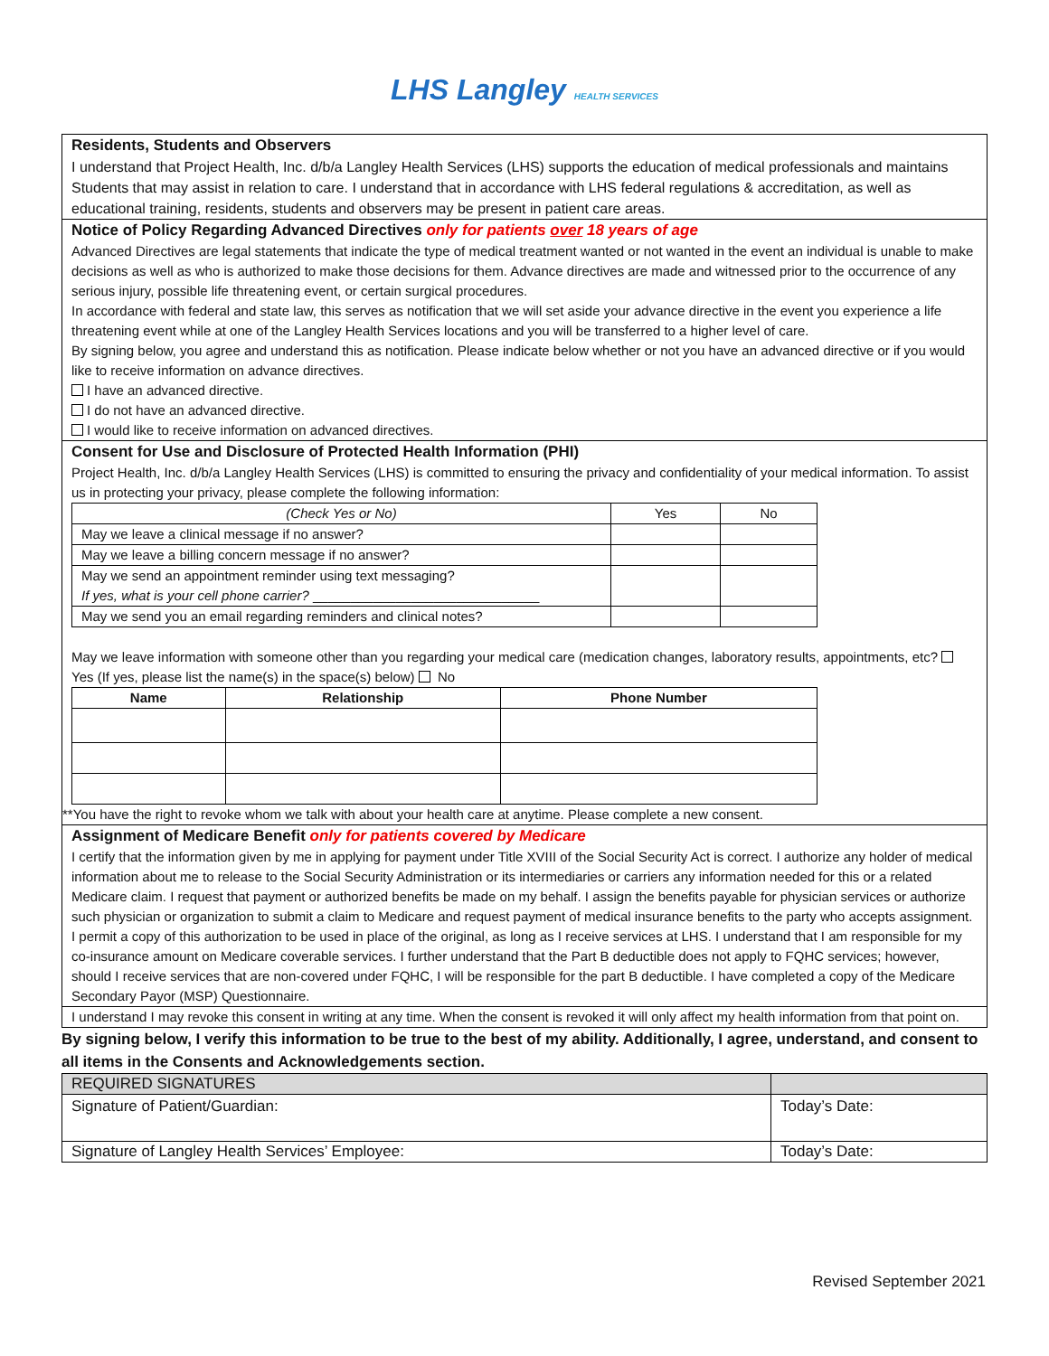LHS Langley HEALTH SERVICES
Residents, Students and Observers
I understand that Project Health, Inc. d/b/a Langley Health Services (LHS) supports the education of medical professionals and maintains Students that may assist in relation to care. I understand that in accordance with LHS federal regulations & accreditation, as well as educational training, residents, students and observers may be present in patient care areas.
Notice of Policy Regarding Advanced Directives only for patients over 18 years of age
Advanced Directives are legal statements that indicate the type of medical treatment wanted or not wanted in the event an individual is unable to make decisions as well as who is authorized to make those decisions for them. Advance directives are made and witnessed prior to the occurrence of any serious injury, possible life threatening event, or certain surgical procedures.
In accordance with federal and state law, this serves as notification that we will set aside your advance directive in the event you experience a life threatening event while at one of the Langley Health Services locations and you will be transferred to a higher level of care.
By signing below, you agree and understand this as notification. Please indicate below whether or not you have an advanced directive or if you would like to receive information on advance directives.
I have an advanced directive.
I do not have an advanced directive.
I would like to receive information on advanced directives.
Consent for Use and Disclosure of Protected Health Information (PHI)
Project Health, Inc. d/b/a Langley Health Services (LHS) is committed to ensuring the privacy and confidentiality of your medical information. To assist us in protecting your privacy, please complete the following information:
| (Check Yes or No) | Yes | No |
| --- | --- | --- |
| May we leave a clinical message if no answer? | | |
| May we leave a billing concern message if no answer? | | |
| May we send an appointment reminder using text messaging? If yes, what is your cell phone carrier? ______________________________ | | |
| May we send you an email regarding reminders and clinical notes? | | |
May we leave information with someone other than you regarding your medical care (medication changes, laboratory results, appointments, etc? Yes (If yes, please list the name(s) in the space(s) below) No
| Name | Relationship | Phone Number |
| --- | --- | --- |
**You have the right to revoke whom we talk with about your health care at anytime. Please complete a new consent.
Assignment of Medicare Benefit only for patients covered by Medicare
I certify that the information given by me in applying for payment under Title XVIII of the Social Security Act is correct. I authorize any holder of medical information about me to release to the Social Security Administration or its intermediaries or carriers any information needed for this or a related Medicare claim. I request that payment or authorized benefits be made on my behalf. I assign the benefits payable for physician services or authorize such physician or organization to submit a claim to Medicare and request payment of medical insurance benefits to the party who accepts assignment. I permit a copy of this authorization to be used in place of the original, as long as I receive services at LHS. I understand that I am responsible for my co-insurance amount on Medicare coverable services. I further understand that the Part B deductible does not apply to FQHC services; however, should I receive services that are non-covered under FQHC, I will be responsible for the part B deductible. I have completed a copy of the Medicare Secondary Payor (MSP) Questionnaire.
I understand I may revoke this consent in writing at any time. When the consent is revoked it will only affect my health information from that point on.
By signing below, I verify this information to be true to the best of my ability. Additionally, I agree, understand, and consent to all items in the Consents and Acknowledgements section.
| REQUIRED SIGNATURES | |
| Signature of Patient/Guardian: | Today’s Date: |
| Signature of Langley Health Services’ Employee: | Today’s Date: |
Revised September 2021